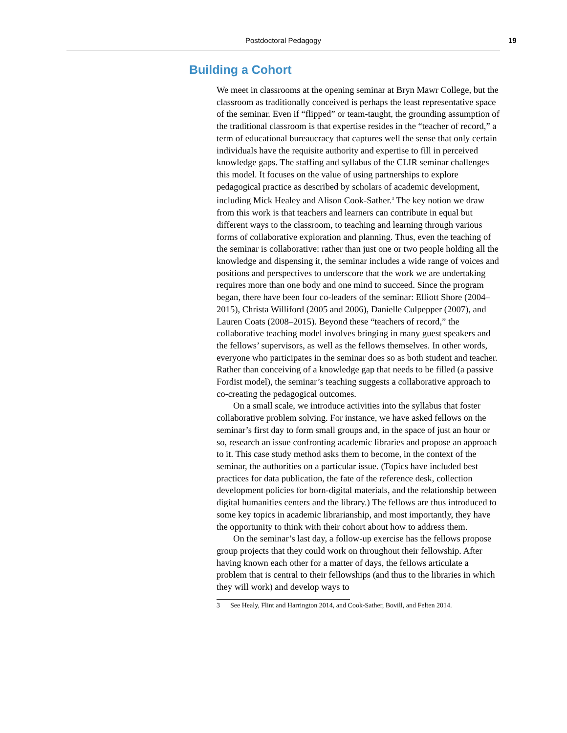Postdoctoral Pedagogy 19
Building a Cohort
We meet in classrooms at the opening seminar at Bryn Mawr College, but the classroom as traditionally conceived is perhaps the least representative space of the seminar. Even if “flipped” or team-taught, the grounding assumption of the traditional classroom is that expertise resides in the “teacher of record,” a term of educational bureaucracy that captures well the sense that only certain individuals have the requisite authority and expertise to fill in perceived knowledge gaps. The staffing and syllabus of the CLIR seminar challenges this model. It focuses on the value of using partnerships to explore pedagogical practice as described by scholars of academic development, including Mick Healey and Alison Cook-Sather.<sup>3</sup> The key notion we draw from this work is that teachers and learners can contribute in equal but different ways to the classroom, to teaching and learning through various forms of collaborative exploration and planning. Thus, even the teaching of the seminar is collaborative: rather than just one or two people holding all the knowledge and dispensing it, the seminar includes a wide range of voices and positions and perspectives to underscore that the work we are undertaking requires more than one body and one mind to succeed. Since the program began, there have been four co-leaders of the seminar: Elliott Shore (2004–2015), Christa Williford (2005 and 2006), Danielle Culpepper (2007), and Lauren Coats (2008–2015). Beyond these “teachers of record,” the collaborative teaching model involves bringing in many guest speakers and the fellows’ supervisors, as well as the fellows themselves. In other words, everyone who participates in the seminar does so as both student and teacher. Rather than conceiving of a knowledge gap that needs to be filled (a passive Fordist model), the seminar’s teaching suggests a collaborative approach to co-creating the pedagogical outcomes.
On a small scale, we introduce activities into the syllabus that foster collaborative problem solving. For instance, we have asked fellows on the seminar’s first day to form small groups and, in the space of just an hour or so, research an issue confronting academic libraries and propose an approach to it. This case study method asks them to become, in the context of the seminar, the authorities on a particular issue. (Topics have included best practices for data publication, the fate of the reference desk, collection development policies for born-digital materials, and the relationship between digital humanities centers and the library.) The fellows are thus introduced to some key topics in academic librarianship, and most importantly, they have the opportunity to think with their cohort about how to address them.
On the seminar’s last day, a follow-up exercise has the fellows propose group projects that they could work on throughout their fellowship. After having known each other for a matter of days, the fellows articulate a problem that is central to their fellowships (and thus to the libraries in which they will work) and develop ways to
3 See Healy, Flint and Harrington 2014, and Cook-Sather, Bovill, and Felten 2014.